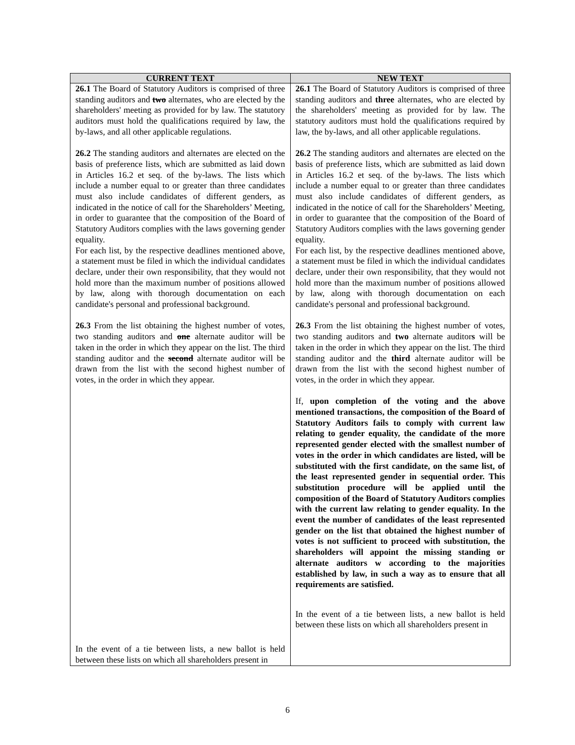| CURRENT TEXT | NEW TEXT |
| --- | --- |
| 26.1 The Board of Statutory Auditors is comprised of three standing auditors and two alternates, who are elected by the shareholders' meeting as provided for by law. The statutory auditors must hold the qualifications required by law, the by-laws, and all other applicable regulations. 26.2 The standing auditors and alternates are elected on the basis of preference lists, which are submitted as laid down in Articles 16.2 et seq. of the by-laws. The lists which include a number equal to or greater than three candidates must also include candidates of different genders, as indicated in the notice of call for the Shareholders’ Meeting, in order to guarantee that the composition of the Board of Statutory Auditors complies with the laws governing gender equality. For each list, by the respective deadlines mentioned above, a statement must be filed in which the individual candidates declare, under their own responsibility, that they would not hold more than the maximum number of positions allowed by law, along with thorough documentation on each candidate's personal and professional background. 26.3 From the list obtaining the highest number of votes, two standing auditors and one alternate auditor will be taken in the order in which they appear on the list. The third standing auditor and the second alternate auditor will be drawn from the list with the second highest number of votes, in the order in which they appear. In the event of a tie between lists, a new ballot is held between these lists on which all shareholders present in | 26.1 The Board of Statutory Auditors is comprised of three standing auditors and three alternates, who are elected by the shareholders' meeting as provided for by law. The statutory auditors must hold the qualifications required by law, the by-laws, and all other applicable regulations. 26.2 The standing auditors and alternates are elected on the basis of preference lists, which are submitted as laid down in Articles 16.2 et seq. of the by-laws. The lists which include a number equal to or greater than three candidates must also include candidates of different genders, as indicated in the notice of call for the Shareholders’ Meeting, in order to guarantee that the composition of the Board of Statutory Auditors complies with the laws governing gender equality. For each list, by the respective deadlines mentioned above, a statement must be filed in which the individual candidates declare, under their own responsibility, that they would not hold more than the maximum number of positions allowed by law, along with thorough documentation on each candidate's personal and professional background. 26.3 From the list obtaining the highest number of votes, two standing auditors and two alternate auditor s will be taken in the order in which they appear on the list. The third standing auditor and the third alternate auditor will be drawn from the list with the second highest number of votes, in the order in which they appear. If, upon completion of the voting and the above mentioned transactions, the composition of the Board of Statutory Auditors fails to comply with current law relating to gender equality, the candidate of the more represented gender elected with the smallest number of votes in the order in which candidates are listed, will be substituted with the first candidate, on the same list, of the least represented gender in sequential order. This substitution procedure will be applied until the composition of the Board of Statutory Auditors complies with the current law relating to gender equality. In the event the number of candidates of the least represented gender on the list that obtained the highest number of votes is not sufficient to proceed with substitution, the shareholders will appoint the missing standing or alternate auditors w according to the majorities established by law, in such a way as to ensure that all requirements are satisfied. In the event of a tie between lists, a new ballot is held between these lists on which all shareholders present in |
6